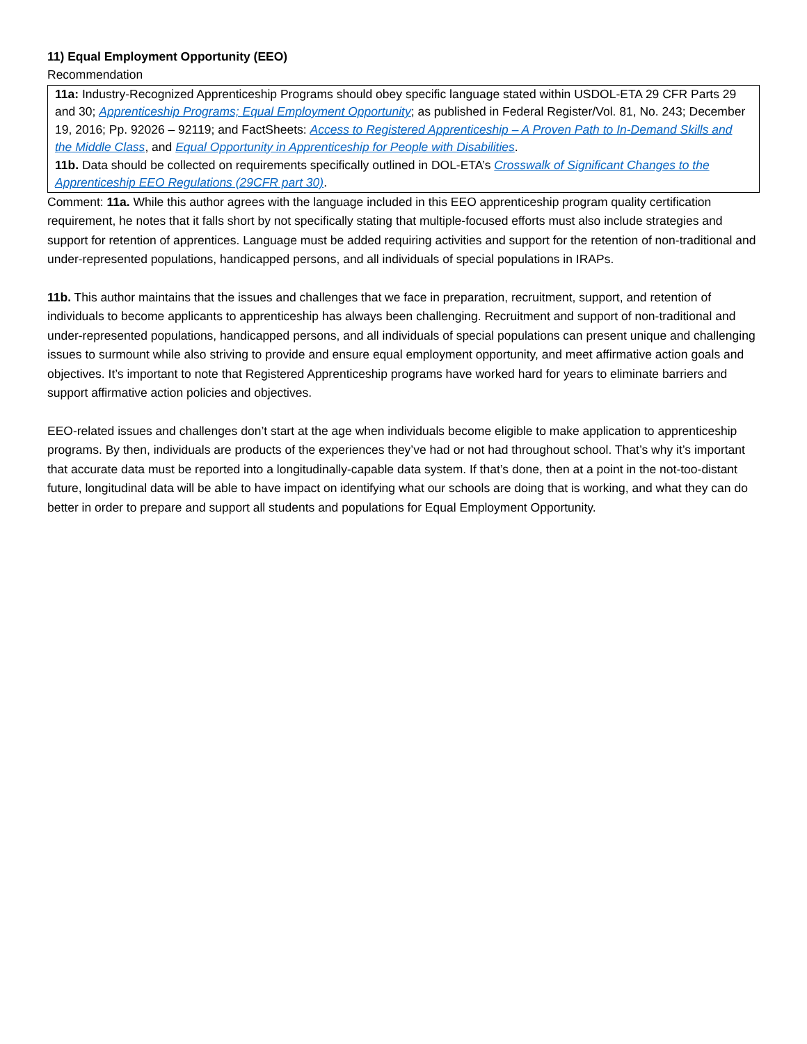11) Equal Employment Opportunity (EEO)
Recommendation
11a: Industry-Recognized Apprenticeship Programs should obey specific language stated within USDOL-ETA 29 CFR Parts 29 and 30; Apprenticeship Programs; Equal Employment Opportunity; as published in Federal Register/Vol. 81, No. 243; December 19, 2016; Pp. 92026 – 92119; and FactSheets: Access to Registered Apprenticeship – A Proven Path to In-Demand Skills and the Middle Class, and Equal Opportunity in Apprenticeship for People with Disabilities.
11b. Data should be collected on requirements specifically outlined in DOL-ETA’s Crosswalk of Significant Changes to the Apprenticeship EEO Regulations (29CFR part 30).
Comment: 11a. While this author agrees with the language included in this EEO apprenticeship program quality certification requirement, he notes that it falls short by not specifically stating that multiple-focused efforts must also include strategies and support for retention of apprentices. Language must be added requiring activities and support for the retention of non-traditional and under-represented populations, handicapped persons, and all individuals of special populations in IRAPs.
11b. This author maintains that the issues and challenges that we face in preparation, recruitment, support, and retention of individuals to become applicants to apprenticeship has always been challenging. Recruitment and support of non-traditional and under-represented populations, handicapped persons, and all individuals of special populations can present unique and challenging issues to surmount while also striving to provide and ensure equal employment opportunity, and meet affirmative action goals and objectives. It’s important to note that Registered Apprenticeship programs have worked hard for years to eliminate barriers and support affirmative action policies and objectives.
EEO-related issues and challenges don’t start at the age when individuals become eligible to make application to apprenticeship programs. By then, individuals are products of the experiences they’ve had or not had throughout school. That’s why it’s important that accurate data must be reported into a longitudinally-capable data system. If that’s done, then at a point in the not-too-distant future, longitudinal data will be able to have impact on identifying what our schools are doing that is working, and what they can do better in order to prepare and support all students and populations for Equal Employment Opportunity.